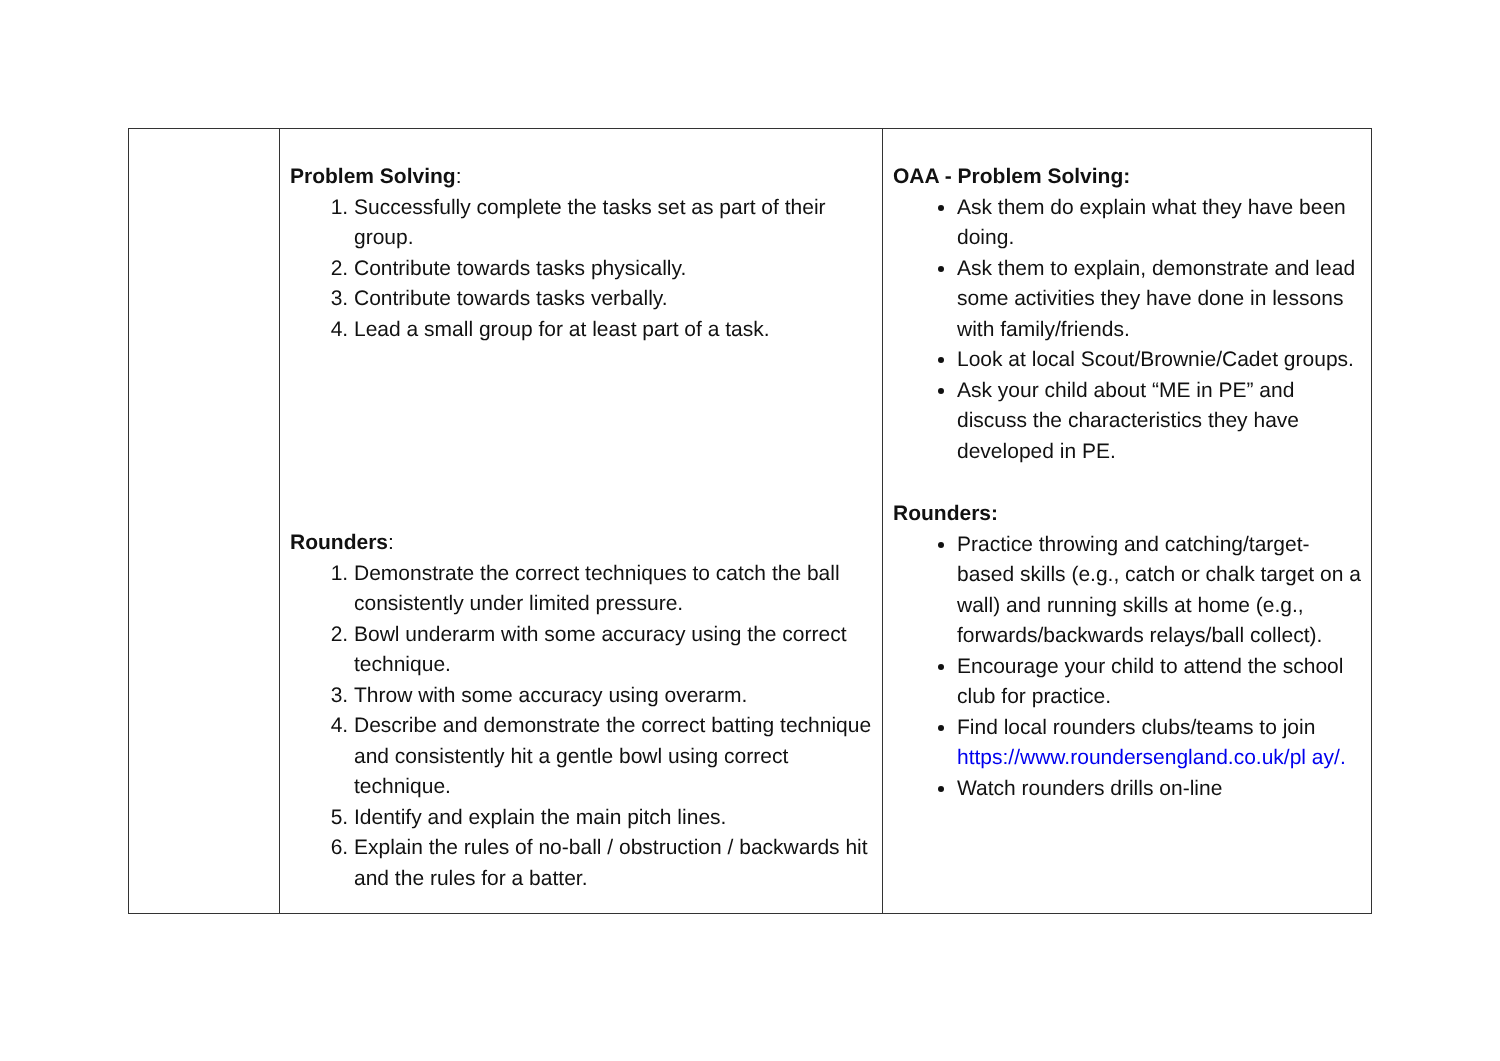| | Problem Solving : 1. Successfully complete the tasks set as part of their group. 2. Contribute towards tasks physically. 3. Contribute towards tasks verbally. 4. Lead a small group for at least part of a task. Rounders : 1. Demonstrate the correct techniques to catch the ball consistently under limited pressure. 2. Bowl underarm with some accuracy using the correct technique. 3. Throw with some accuracy using overarm. 4. Describe and demonstrate the correct batting technique and consistently hit a gentle bowl using correct technique. 5. Identify and explain the main pitch lines. 6. Explain the rules of no-ball / obstruction / backwards hit and the rules for a batter. | OAA - Problem Solving: Ask them do explain what they have been doing. Ask them to explain, demonstrate and lead some activities they have done in lessons with family/friends. Look at local Scout/Brownie/Cadet groups. Ask your child about “ME in PE” and discuss the characteristics they have developed in PE. Rounders: Practice throwing and catching/target-based skills (e.g., catch or chalk target on a wall) and running skills at home (e.g., forwards/backwards relays/ball collect). Encourage your child to attend the school club for practice. Find local rounders clubs/teams to join https://www.roundersengland.co.uk/pl ay/. Watch rounders drills on-line |